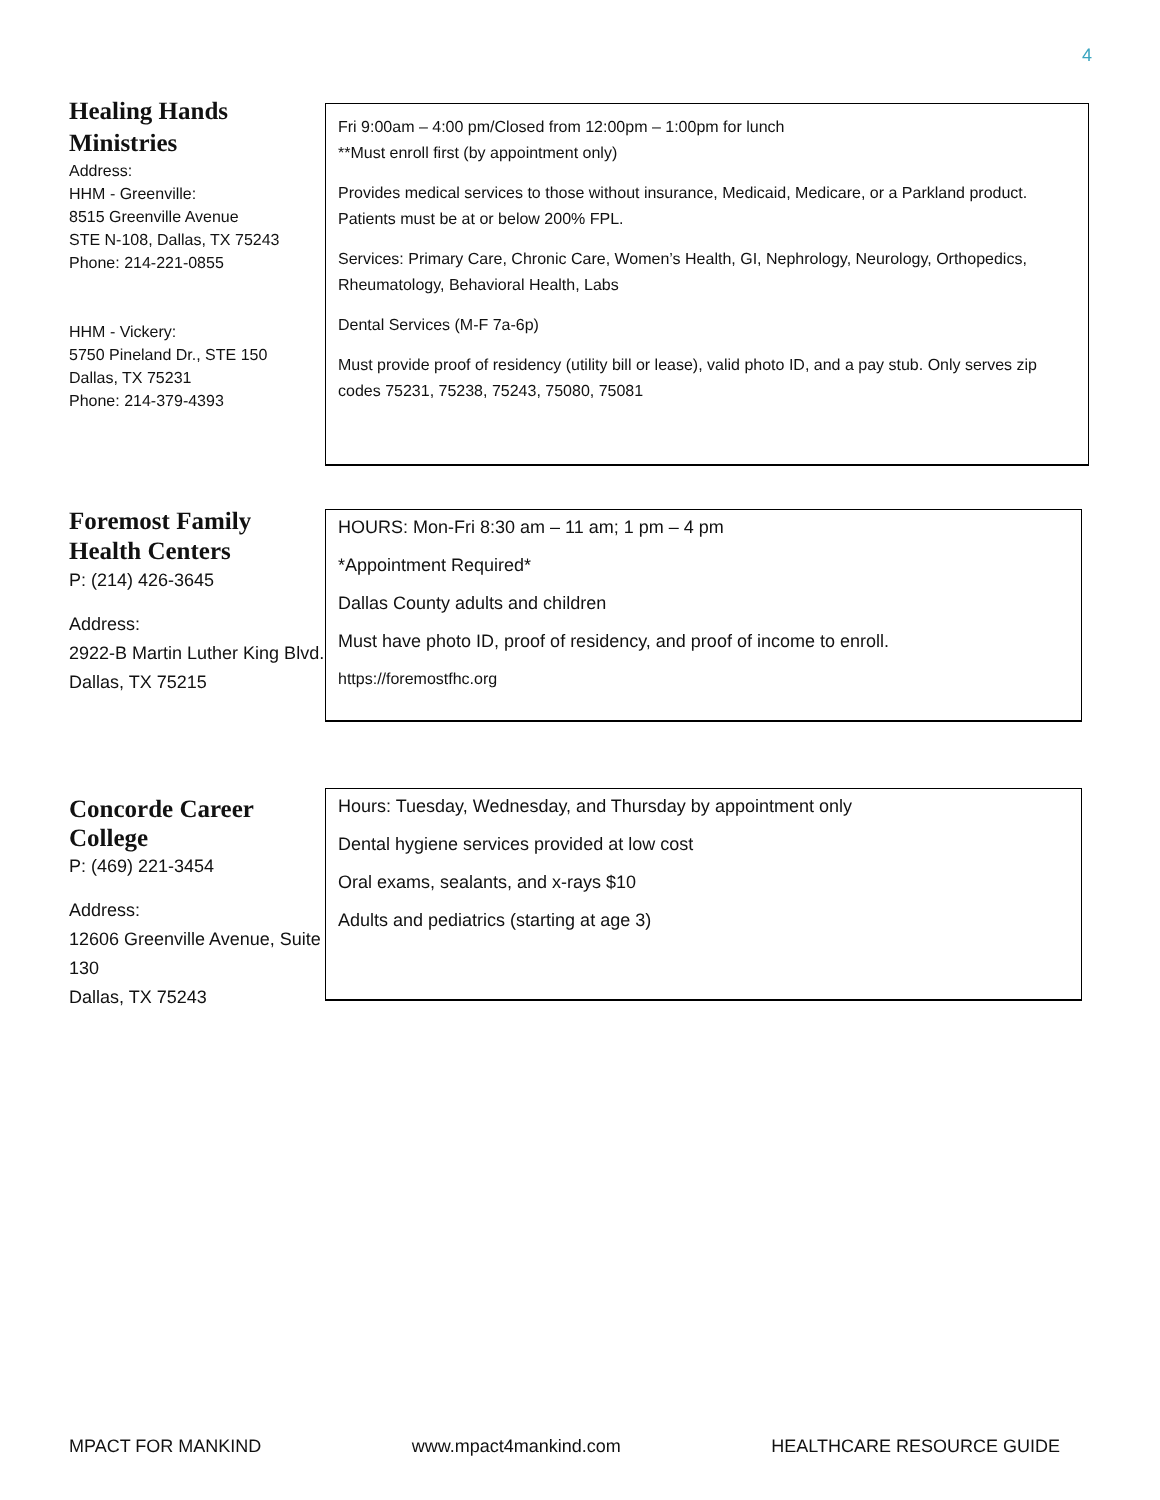4
Healing Hands Ministries
Address:
HHM - Greenville:
8515 Greenville Avenue
STE N-108, Dallas, TX 75243
Phone: 214-221-0855
HHM - Vickery:
5750 Pineland Dr., STE 150
Dallas, TX 75231
Phone: 214-379-4393
Fri 9:00am – 4:00 pm/Closed from 12:00pm – 1:00pm for lunch
**Must enroll first (by appointment only)
Provides medical services to those without insurance, Medicaid, Medicare, or a Parkland product. Patients must be at or below 200% FPL.
Services: Primary Care, Chronic Care, Women’s Health, GI, Nephrology, Neurology, Orthopedics, Rheumatology, Behavioral Health, Labs
Dental Services (M-F 7a-6p)
Must provide proof of residency (utility bill or lease), valid photo ID, and a pay stub. Only serves zip codes 75231, 75238, 75243, 75080, 75081
Foremost Family Health Centers
P: (214) 426-3645
Address:
2922-B Martin Luther King Blvd.
Dallas, TX 75215
HOURS: Mon-Fri 8:30 am – 11 am; 1 pm – 4 pm
*Appointment Required*
Dallas County adults and children
Must have photo ID, proof of residency, and proof of income to enroll.
https://foremostfhc.org
Concorde Career College
P: (469) 221-3454
Address:
12606 Greenville Avenue, Suite 130
Dallas, TX 75243
Hours: Tuesday, Wednesday, and Thursday by appointment only
Dental hygiene services provided at low cost
Oral exams, sealants, and x-rays $10
Adults and pediatrics (starting at age 3)
MPACT FOR MANKIND www.mpact4mankind.com HEALTHCARE RESOURCE GUIDE